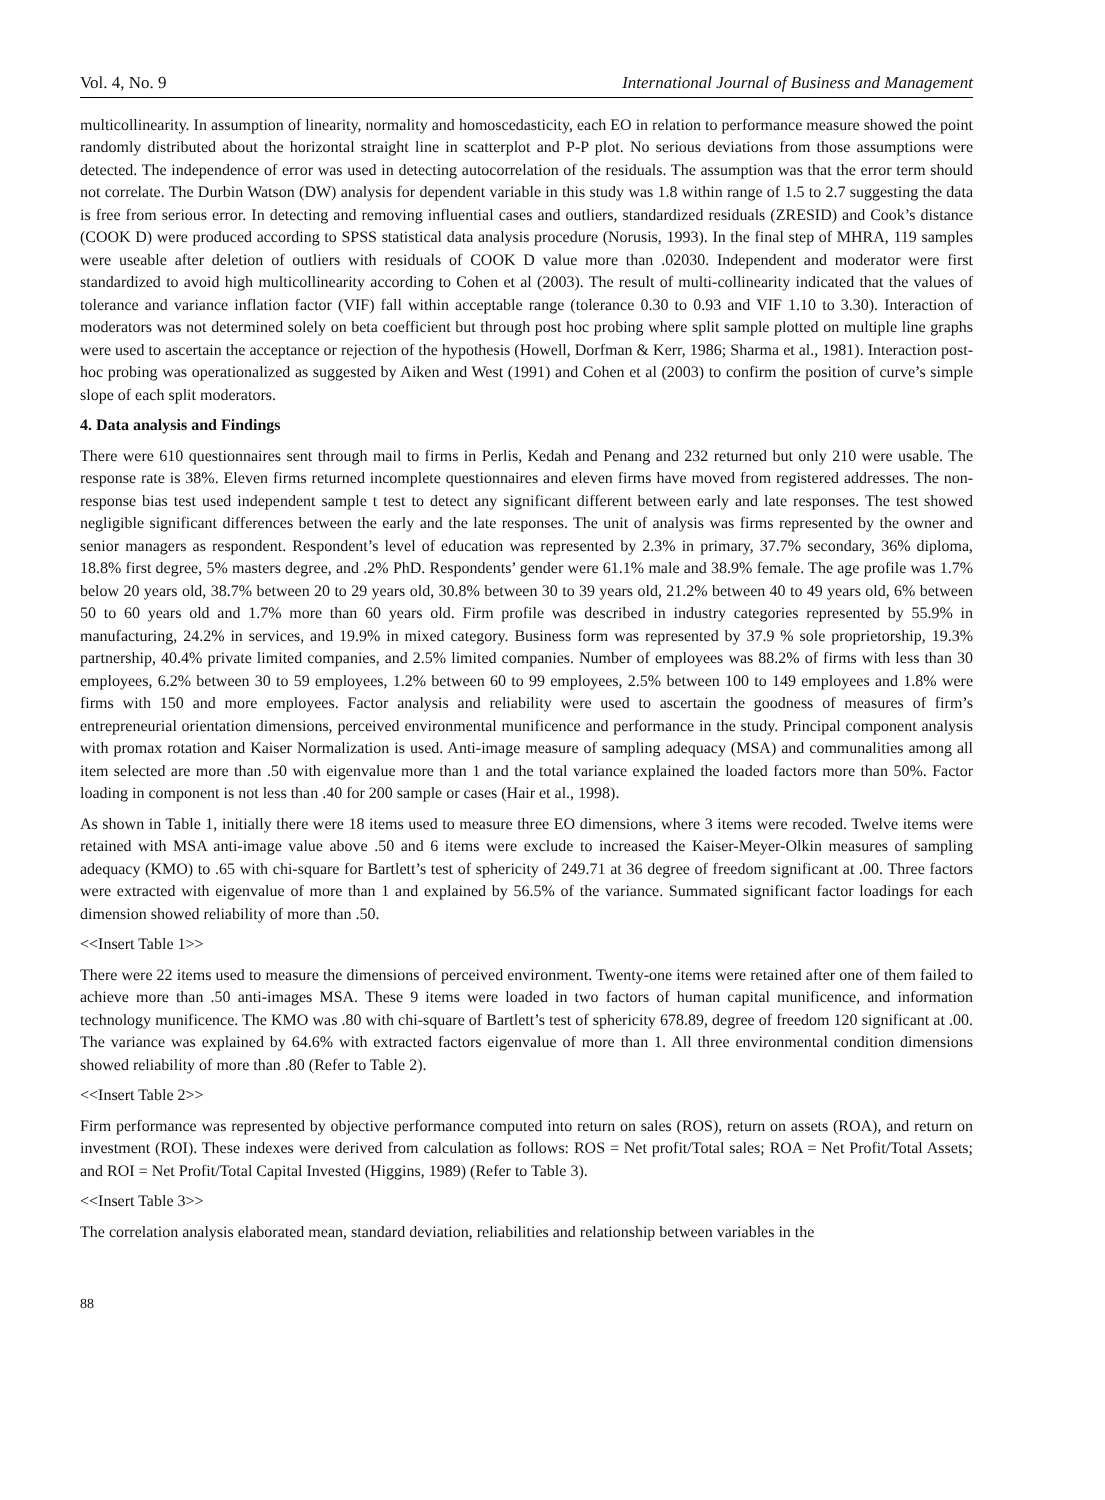Vol. 4, No. 9 International Journal of Business and Management
multicollinearity. In assumption of linearity, normality and homoscedasticity, each EO in relation to performance measure showed the point randomly distributed about the horizontal straight line in scatterplot and P-P plot. No serious deviations from those assumptions were detected. The independence of error was used in detecting autocorrelation of the residuals. The assumption was that the error term should not correlate. The Durbin Watson (DW) analysis for dependent variable in this study was 1.8 within range of 1.5 to 2.7 suggesting the data is free from serious error. In detecting and removing influential cases and outliers, standardized residuals (ZRESID) and Cook’s distance (COOK D) were produced according to SPSS statistical data analysis procedure (Norusis, 1993). In the final step of MHRA, 119 samples were useable after deletion of outliers with residuals of COOK D value more than .02030. Independent and moderator were first standardized to avoid high multicollinearity according to Cohen et al (2003). The result of multi-collinearity indicated that the values of tolerance and variance inflation factor (VIF) fall within acceptable range (tolerance 0.30 to 0.93 and VIF 1.10 to 3.30). Interaction of moderators was not determined solely on beta coefficient but through post hoc probing where split sample plotted on multiple line graphs were used to ascertain the acceptance or rejection of the hypothesis (Howell, Dorfman & Kerr, 1986; Sharma et al., 1981). Interaction post-hoc probing was operationalized as suggested by Aiken and West (1991) and Cohen et al (2003) to confirm the position of curve’s simple slope of each split moderators.
4. Data analysis and Findings
There were 610 questionnaires sent through mail to firms in Perlis, Kedah and Penang and 232 returned but only 210 were usable. The response rate is 38%. Eleven firms returned incomplete questionnaires and eleven firms have moved from registered addresses. The non-response bias test used independent sample t test to detect any significant different between early and late responses. The test showed negligible significant differences between the early and the late responses. The unit of analysis was firms represented by the owner and senior managers as respondent. Respondent’s level of education was represented by 2.3% in primary, 37.7% secondary, 36% diploma, 18.8% first degree, 5% masters degree, and .2% PhD. Respondents’ gender were 61.1% male and 38.9% female. The age profile was 1.7% below 20 years old, 38.7% between 20 to 29 years old, 30.8% between 30 to 39 years old, 21.2% between 40 to 49 years old, 6% between 50 to 60 years old and 1.7% more than 60 years old. Firm profile was described in industry categories represented by 55.9% in manufacturing, 24.2% in services, and 19.9% in mixed category. Business form was represented by 37.9 % sole proprietorship, 19.3% partnership, 40.4% private limited companies, and 2.5% limited companies. Number of employees was 88.2% of firms with less than 30 employees, 6.2% between 30 to 59 employees, 1.2% between 60 to 99 employees, 2.5% between 100 to 149 employees and 1.8% were firms with 150 and more employees. Factor analysis and reliability were used to ascertain the goodness of measures of firm’s entrepreneurial orientation dimensions, perceived environmental munificence and performance in the study. Principal component analysis with promax rotation and Kaiser Normalization is used. Anti-image measure of sampling adequacy (MSA) and communalities among all item selected are more than .50 with eigenvalue more than 1 and the total variance explained the loaded factors more than 50%. Factor loading in component is not less than .40 for 200 sample or cases (Hair et al., 1998).
As shown in Table 1, initially there were 18 items used to measure three EO dimensions, where 3 items were recoded. Twelve items were retained with MSA anti-image value above .50 and 6 items were exclude to increased the Kaiser-Meyer-Olkin measures of sampling adequacy (KMO) to .65 with chi-square for Bartlett’s test of sphericity of 249.71 at 36 degree of freedom significant at .00. Three factors were extracted with eigenvalue of more than 1 and explained by 56.5% of the variance. Summated significant factor loadings for each dimension showed reliability of more than .50.
<<Insert Table 1>>
There were 22 items used to measure the dimensions of perceived environment. Twenty-one items were retained after one of them failed to achieve more than .50 anti-images MSA. These 9 items were loaded in two factors of human capital munificence, and information technology munificence. The KMO was .80 with chi-square of Bartlett’s test of sphericity 678.89, degree of freedom 120 significant at .00. The variance was explained by 64.6% with extracted factors eigenvalue of more than 1. All three environmental condition dimensions showed reliability of more than .80 (Refer to Table 2).
<<Insert Table 2>>
Firm performance was represented by objective performance computed into return on sales (ROS), return on assets (ROA), and return on investment (ROI). These indexes were derived from calculation as follows: ROS = Net profit/Total sales; ROA = Net Profit/Total Assets; and ROI = Net Profit/Total Capital Invested (Higgins, 1989) (Refer to Table 3).
<<Insert Table 3>>
The correlation analysis elaborated mean, standard deviation, reliabilities and relationship between variables in the
88